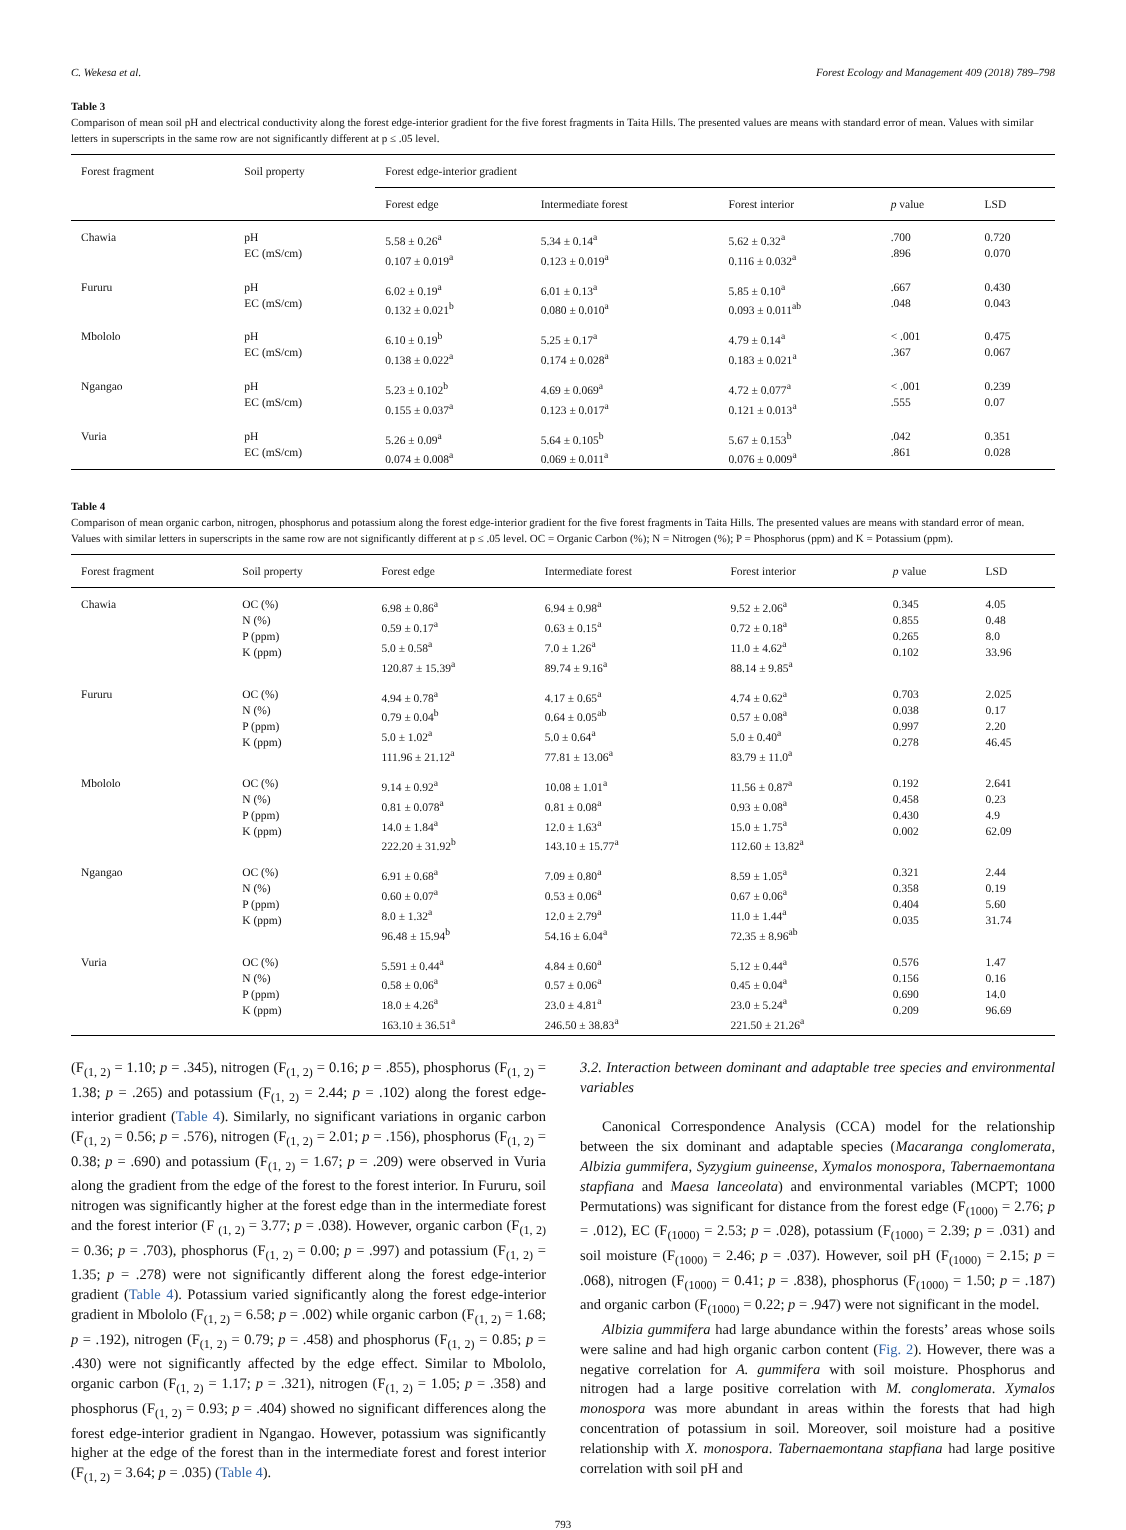C. Wekesa et al. Forest Ecology and Management 409 (2018) 789–798
Table 3
Comparison of mean soil pH and electrical conductivity along the forest edge-interior gradient for the five forest fragments in Taita Hills. The presented values are means with standard error of mean. Values with similar letters in superscripts in the same row are not significantly different at p ≤ .05 level.
| Forest fragment | Soil property | Forest edge-interior gradient | | | | |
| --- | --- | --- | --- | --- | --- | --- |
| | | Forest edge | Intermediate forest | Forest interior | p value | LSD |
| Chawia | pH EC (mS/cm) | 5.58 ± 0.26<sup>a</sup> 0.107 ± 0.019<sup>a</sup> | 5.34 ± 0.14<sup>a</sup> 0.123 ± 0.019<sup>a</sup> | 5.62 ± 0.32<sup>a</sup> 0.116 ± 0.032<sup>a</sup> | .700 .896 | 0.720 0.070 |
| Fururu | pH EC (mS/cm) | 6.02 ± 0.19<sup>a</sup> 0.132 ± 0.021<sup>b</sup> | 6.01 ± 0.13<sup>a</sup> 0.080 ± 0.010<sup>a</sup> | 5.85 ± 0.10<sup>a</sup> 0.093 ± 0.011<sup>ab</sup> | .667 .048 | 0.430 0.043 |
| Mbololo | pH EC (mS/cm) | 6.10 ± 0.19<sup>b</sup> 0.138 ± 0.022<sup>a</sup> | 5.25 ± 0.17<sup>a</sup> 0.174 ± 0.028<sup>a</sup> | 4.79 ± 0.14<sup>a</sup> 0.183 ± 0.021<sup>a</sup> | < .001 .367 | 0.475 0.067 |
| Ngangao | pH EC (mS/cm) | 5.23 ± 0.102<sup>b</sup> 0.155 ± 0.037<sup>a</sup> | 4.69 ± 0.069<sup>a</sup> 0.123 ± 0.017<sup>a</sup> | 4.72 ± 0.077<sup>a</sup> 0.121 ± 0.013<sup>a</sup> | < .001 .555 | 0.239 0.07 |
| Vuria | pH EC (mS/cm) | 5.26 ± 0.09<sup>a</sup> 0.074 ± 0.008<sup>a</sup> | 5.64 ± 0.105<sup>b</sup> 0.069 ± 0.011<sup>a</sup> | 5.67 ± 0.153<sup>b</sup> 0.076 ± 0.009<sup>a</sup> | .042 .861 | 0.351 0.028 |
Table 4
Comparison of mean organic carbon, nitrogen, phosphorus and potassium along the forest edge-interior gradient for the five forest fragments in Taita Hills. The presented values are means with standard error of mean. Values with similar letters in superscripts in the same row are not significantly different at p ≤ .05 level. OC = Organic Carbon (%); N = Nitrogen (%); P = Phosphorus (ppm) and K = Potassium (ppm).
| Forest fragment | Soil property | Forest edge | Intermediate forest | Forest interior | p value | LSD |
| --- | --- | --- | --- | --- | --- | --- |
| Chawia | OC (%) N (%) P (ppm) K (ppm) | 6.98 ± 0.86<sup>a</sup> 0.59 ± 0.17<sup>a</sup> 5.0 ± 0.58<sup>a</sup> 120.87 ± 15.39<sup>a</sup> | 6.94 ± 0.98<sup>a</sup> 0.63 ± 0.15<sup>a</sup> 7.0 ± 1.26<sup>a</sup> 89.74 ± 9.16<sup>a</sup> | 9.52 ± 2.06<sup>a</sup> 0.72 ± 0.18<sup>a</sup> 11.0 ± 4.62<sup>a</sup> 88.14 ± 9.85<sup>a</sup> | 0.345 0.855 0.265 0.102 | 4.05 0.48 8.0 33.96 |
| Fururu | OC (%) N (%) P (ppm) K (ppm) | 4.94 ± 0.78<sup>a</sup> 0.79 ± 0.04<sup>b</sup> 5.0 ± 1.02<sup>a</sup> 111.96 ± 21.12<sup>a</sup> | 4.17 ± 0.65<sup>a</sup> 0.64 ± 0.05<sup>ab</sup> 5.0 ± 0.64<sup>a</sup> 77.81 ± 13.06<sup>a</sup> | 4.74 ± 0.62<sup>a</sup> 0.57 ± 0.08<sup>a</sup> 5.0 ± 0.40<sup>a</sup> 83.79 ± 11.0<sup>a</sup> | 0.703 0.038 0.997 0.278 | 2.025 0.17 2.20 46.45 |
| Mbololo | OC (%) N (%) P (ppm) K (ppm) | 9.14 ± 0.92<sup>a</sup> 0.81 ± 0.078<sup>a</sup> 14.0 ± 1.84<sup>a</sup> 222.20 ± 31.92<sup>b</sup> | 10.08 ± 1.01<sup>a</sup> 0.81 ± 0.08<sup>a</sup> 12.0 ± 1.63<sup>a</sup> 143.10 ± 15.77<sup>a</sup> | 11.56 ± 0.87<sup>a</sup> 0.93 ± 0.08<sup>a</sup> 15.0 ± 1.75<sup>a</sup> 112.60 ± 13.82<sup>a</sup> | 0.192 0.458 0.430 0.002 | 2.641 0.23 4.9 62.09 |
| Ngangao | OC (%) N (%) P (ppm) K (ppm) | 6.91 ± 0.68<sup>a</sup> 0.60 ± 0.07<sup>a</sup> 8.0 ± 1.32<sup>a</sup> 96.48 ± 15.94<sup>b</sup> | 7.09 ± 0.80<sup>a</sup> 0.53 ± 0.06<sup>a</sup> 12.0 ± 2.79<sup>a</sup> 54.16 ± 6.04<sup>a</sup> | 8.59 ± 1.05<sup>a</sup> 0.67 ± 0.06<sup>a</sup> 11.0 ± 1.44<sup>a</sup> 72.35 ± 8.96<sup>ab</sup> | 0.321 0.358 0.404 0.035 | 2.44 0.19 5.60 31.74 |
| Vuria | OC (%) N (%) P (ppm) K (ppm) | 5.591 ± 0.44<sup>a</sup> 0.58 ± 0.06<sup>a</sup> 18.0 ± 4.26<sup>a</sup> 163.10 ± 36.51<sup>a</sup> | 4.84 ± 0.60<sup>a</sup> 0.57 ± 0.06<sup>a</sup> 23.0 ± 4.81<sup>a</sup> 246.50 ± 38.83<sup>a</sup> | 5.12 ± 0.44<sup>a</sup> 0.45 ± 0.04<sup>a</sup> 23.0 ± 5.24<sup>a</sup> 221.50 ± 21.26<sup>a</sup> | 0.576 0.156 0.690 0.209 | 1.47 0.16 14.0 96.69 |
(F<sub>(1, 2)</sub> = 1.10; p = .345), nitrogen (F<sub>(1, 2)</sub> = 0.16; p = .855), phosphorus (F<sub>(1, 2)</sub> = 1.38; p = .265) and potassium (F<sub>(1, 2)</sub> = 2.44; p = .102) along the forest edge-interior gradient (Table 4). Similarly, no significant variations in organic carbon (F<sub>(1, 2)</sub> = 0.56; p = .576), nitrogen (F<sub>(1, 2)</sub> = 2.01; p = .156), phosphorus (F<sub>(1, 2)</sub> = 0.38; p = .690) and potassium (F<sub>(1, 2)</sub> = 1.67; p = .209) were observed in Vuria along the gradient from the edge of the forest to the forest interior. In Fururu, soil nitrogen was significantly higher at the forest edge than in the intermediate forest and the forest interior (F <sub>(1, 2)</sub> = 3.77; p = .038). However, organic carbon (F<sub>(1, 2)</sub> = 0.36; p = .703), phosphorus (F<sub>(1, 2)</sub> = 0.00; p = .997) and potassium (F<sub>(1, 2)</sub> = 1.35; p = .278) were not significantly different along the forest edge-interior gradient (Table 4). Potassium varied significantly along the forest edge-interior gradient in Mbololo (F<sub>(1, 2)</sub> = 6.58; p = .002) while organic carbon (F<sub>(1, 2)</sub> = 1.68; p = .192), nitrogen (F<sub>(1, 2)</sub> = 0.79; p = .458) and phosphorus (F<sub>(1, 2)</sub> = 0.85; p = .430) were not significantly affected by the edge effect. Similar to Mbololo, organic carbon (F<sub>(1, 2)</sub> = 1.17; p = .321), nitrogen (F<sub>(1, 2)</sub> = 1.05; p = .358) and phosphorus (F<sub>(1, 2)</sub> = 0.93; p = .404) showed no significant differences along the forest edge-interior gradient in Ngangao. However, potassium was significantly higher at the edge of the forest than in the intermediate forest and forest interior (F<sub>(1, 2)</sub> = 3.64; p = .035) (Table 4).
3.2. Interaction between dominant and adaptable tree species and environmental variables
Canonical Correspondence Analysis (CCA) model for the relationship between the six dominant and adaptable species (Macaranga conglomerata, Albizia gummifera, Syzygium guineense, Xymalos monospora, Tabernaemontana stapfiana and Maesa lanceolata) and environmental variables (MCPT; 1000 Permutations) was significant for distance from the forest edge (F<sub>(1000)</sub> = 2.76; p = .012), EC (F<sub>(1000)</sub> = 2.53; p = .028), potassium (F<sub>(1000)</sub> = 2.39; p = .031) and soil moisture (F<sub>(1000)</sub> = 2.46; p = .037). However, soil pH (F<sub>(1000)</sub> = 2.15; p = .068), nitrogen (F<sub>(1000)</sub> = 0.41; p = .838), phosphorus (F<sub>(1000)</sub> = 1.50; p = .187) and organic carbon (F<sub>(1000)</sub> = 0.22; p = .947) were not significant in the model.
Albizia gummifera had large abundance within the forests’ areas whose soils were saline and had high organic carbon content (Fig. 2). However, there was a negative correlation for A. gummifera with soil moisture. Phosphorus and nitrogen had a large positive correlation with M. conglomerata. Xymalos monospora was more abundant in areas within the forests that had high concentration of potassium in soil. Moreover, soil moisture had a positive relationship with X. monospora. Tabernaemontana stapfiana had large positive correlation with soil pH and
793